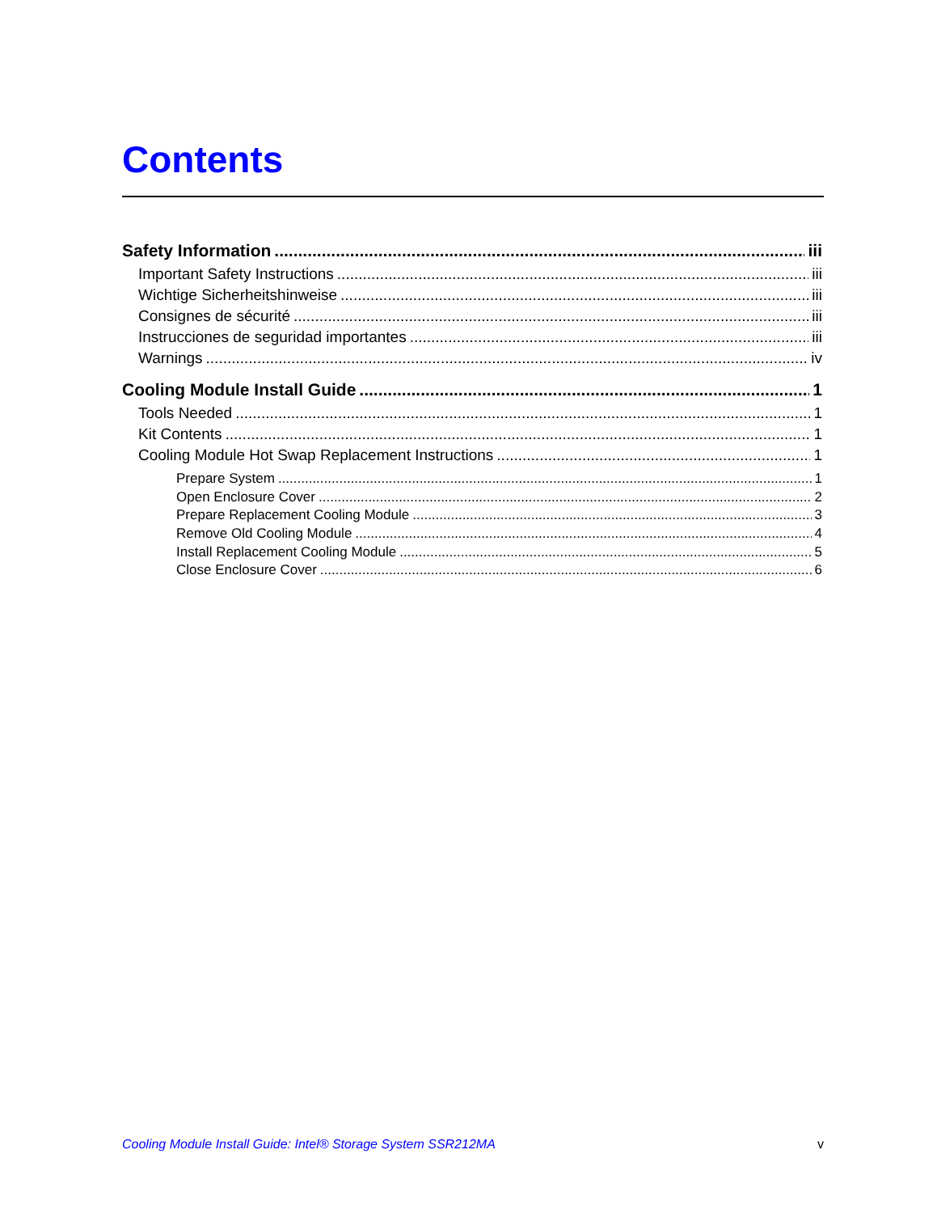Contents
Safety Information iii
Important Safety Instructions iii
Wichtige Sicherheitshinweise iii
Consignes de sécurité iii
Instrucciones de seguridad importantes iii
Warnings iv
Cooling Module Install Guide 1
Tools Needed 1
Kit Contents 1
Cooling Module Hot Swap Replacement Instructions 1
Prepare System 1
Open Enclosure Cover 2
Prepare Replacement Cooling Module 3
Remove Old Cooling Module 4
Install Replacement Cooling Module 5
Close Enclosure Cover 6
Cooling Module Install Guide: Intel® Storage System SSR212MA v